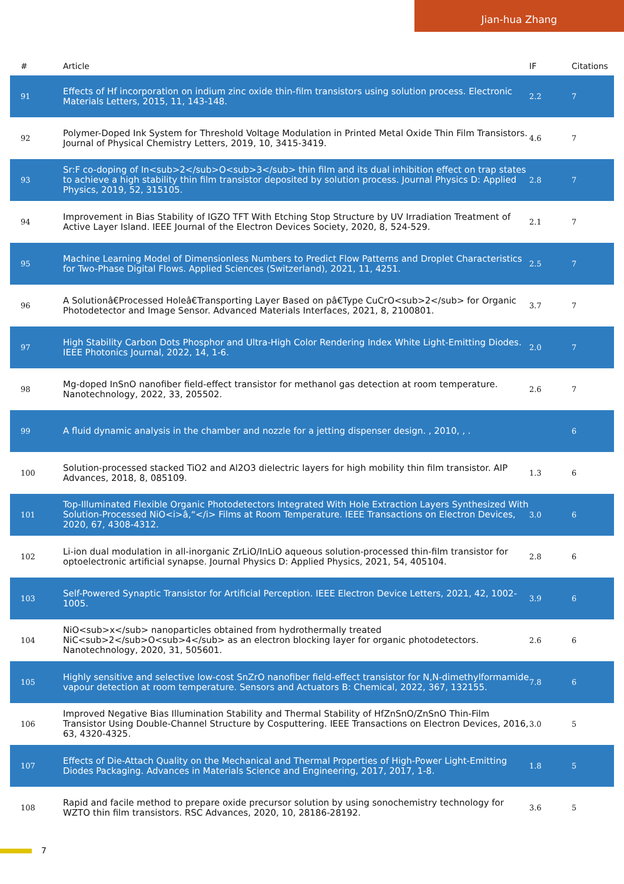Jian-hua Zhang
| # | Article | IF | Citations |
| --- | --- | --- | --- |
| 91 | Effects of Hf incorporation on indium zinc oxide thin-film transistors using solution process. Electronic Materials Letters, 2015, 11, 143-148. | 2.2 | 7 |
| 92 | Polymer-Doped Ink System for Threshold Voltage Modulation in Printed Metal Oxide Thin Film Transistors. Journal of Physical Chemistry Letters, 2019, 10, 3415-3419. | 4.6 | 7 |
| 93 | Sr:F co-doping of In<sub>2</sub>O<sub>3</sub> thin film and its dual inhibition effect on trap states to achieve a high stability thin film transistor deposited by solution process. Journal Physics D: Applied Physics, 2019, 52, 315105. | 2.8 | 7 |
| 94 | Improvement in Bias Stability of IGZO TFT With Etching Stop Structure by UV Irradiation Treatment of Active Layer Island. IEEE Journal of the Electron Devices Society, 2020, 8, 524-529. | 2.1 | 7 |
| 95 | Machine Learning Model of Dimensionless Numbers to Predict Flow Patterns and Droplet Characteristics for Two-Phase Digital Flows. Applied Sciences (Switzerland), 2021, 11, 4251. | 2.5 | 7 |
| 96 | A Solutionâ€Processed Holeâ€Transporting Layer Based on pâ€Type CuCrO<sub>2</sub> for Organic Photodetector and Image Sensor. Advanced Materials Interfaces, 2021, 8, 2100801. | 3.7 | 7 |
| 97 | High Stability Carbon Dots Phosphor and Ultra-High Color Rendering Index White Light-Emitting Diodes. IEEE Photonics Journal, 2022, 14, 1-6. | 2.0 | 7 |
| 98 | Mg-doped InSnO nanofiber field-effect transistor for methanol gas detection at room temperature. Nanotechnology, 2022, 33, 205502. | 2.6 | 7 |
| 99 | A fluid dynamic analysis in the chamber and nozzle for a jetting dispenser design. , 2010, , . | | 6 |
| 100 | Solution-processed stacked TiO2 and Al2O3 dielectric layers for high mobility thin film transistor. AIP Advances, 2018, 8, 085109. | 1.3 | 6 |
| 101 | Top-Illuminated Flexible Organic Photodetectors Integrated With Hole Extraction Layers Synthesized With Solution-Processed NiO<i>â‚“</i> Films at Room Temperature. IEEE Transactions on Electron Devices, 2020, 67, 4308-4312. | 3.0 | 6 |
| 102 | Li-ion dual modulation in all-inorganic ZrLiO/InLiO aqueous solution-processed thin-film transistor for optoelectronic artificial synapse. Journal Physics D: Applied Physics, 2021, 54, 405104. | 2.8 | 6 |
| 103 | Self-Powered Synaptic Transistor for Artificial Perception. IEEE Electron Device Letters, 2021, 42, 1002-1005. | 3.9 | 6 |
| 104 | NiO<sub>x</sub> nanoparticles obtained from hydrothermally treated NiC<sub>2</sub>O<sub>4</sub> as an electron blocking layer for organic photodetectors. Nanotechnology, 2020, 31, 505601. | 2.6 | 6 |
| 105 | Highly sensitive and selective low-cost SnZrO nanofiber field-effect transistor for N,N-dimethylformamide vapour detection at room temperature. Sensors and Actuators B: Chemical, 2022, 367, 132155. | 7.8 | 6 |
| 106 | Improved Negative Bias Illumination Stability and Thermal Stability of HfZnSnO/ZnSnO Thin-Film Transistor Using Double-Channel Structure by Cosputtering. IEEE Transactions on Electron Devices, 2016, 63, 4320-4325. | 3.0 | 5 |
| 107 | Effects of Die-Attach Quality on the Mechanical and Thermal Properties of High-Power Light-Emitting Diodes Packaging. Advances in Materials Science and Engineering, 2017, 2017, 1-8. | 1.8 | 5 |
| 108 | Rapid and facile method to prepare oxide precursor solution by using sonochemistry technology for WZTO thin film transistors. RSC Advances, 2020, 10, 28186-28192. | 3.6 | 5 |
7